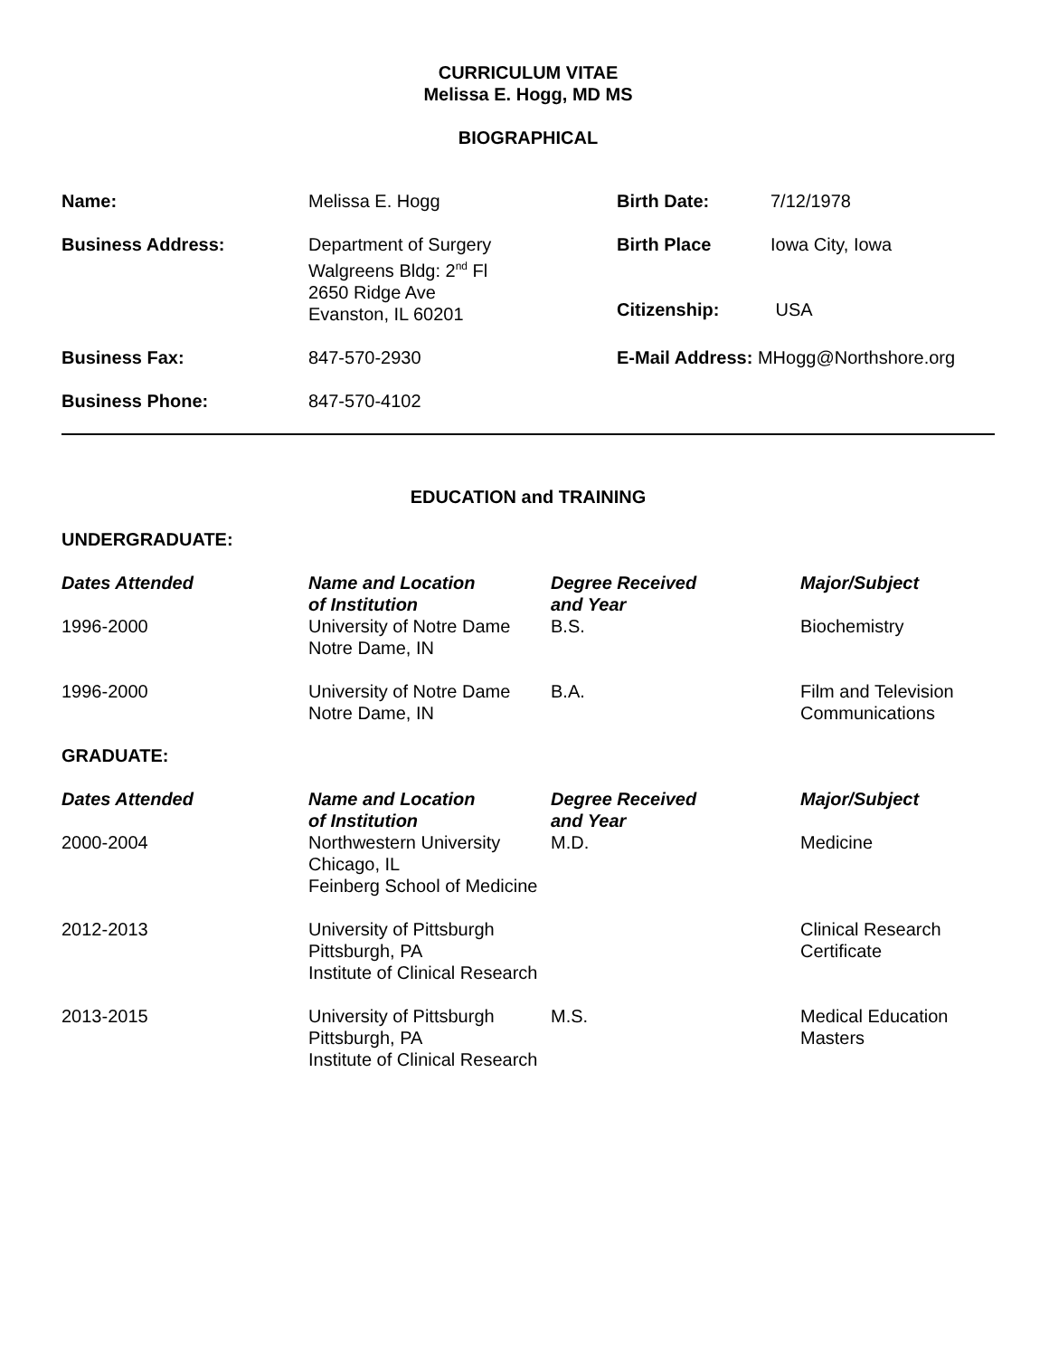CURRICULUM VITAE
Melissa E. Hogg, MD MS
BIOGRAPHICAL
| Name: | Melissa E. Hogg | Birth Date: | 7/12/1978 |
| Business Address: | Department of Surgery Walgreens Bldg: 2<sup>nd</sup> Fl 2650 Ridge Ave Evanston, IL 60201 | Birth Place Citizenship: | Iowa City, Iowa USA |
| Business Fax: | 847-570-2930 | E-Mail Address: MHogg@Northshore.org | |
| Business Phone: | 847-570-4102 | | |
EDUCATION and TRAINING
UNDERGRADUATE:
| Dates Attended | Name and Location of Institution | Degree Received and Year | Major/Subject |
| --- | --- | --- | --- |
| 1996-2000 | University of Notre Dame Notre Dame, IN | B.S. | Biochemistry |
| 1996-2000 | University of Notre Dame Notre Dame, IN | B.A. | Film and Television Communications |
GRADUATE:
| Dates Attended | Name and Location of Institution | Degree Received and Year | Major/Subject |
| --- | --- | --- | --- |
| 2000-2004 | Northwestern University Chicago, IL Feinberg School of Medicine | M.D. | Medicine |
| 2012-2013 | University of Pittsburgh Pittsburgh, PA Institute of Clinical Research | | Clinical Research Certificate |
| 2013-2015 | University of Pittsburgh Pittsburgh, PA Institute of Clinical Research | M.S. | Medical Education Masters |